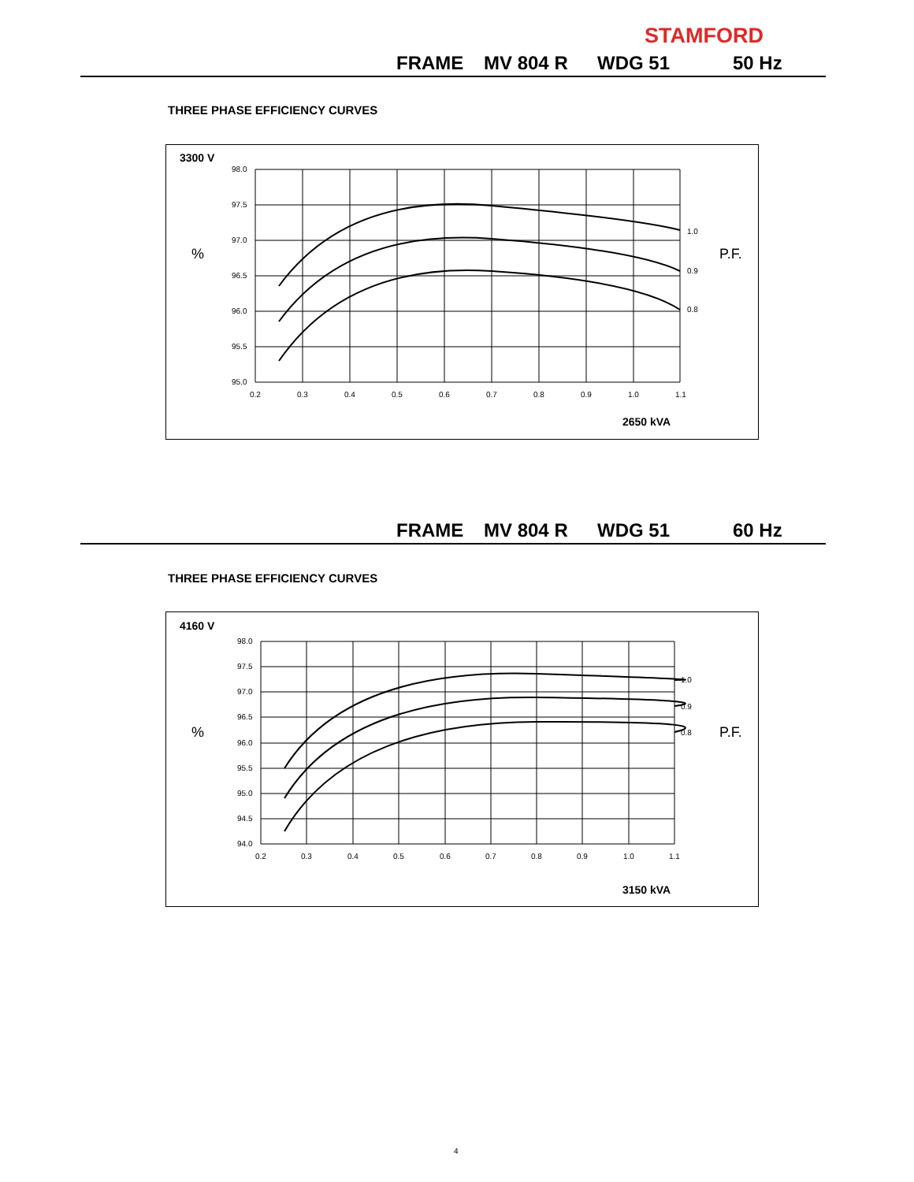STAMFORD
FRAME MV 804 R WDG 51 50 Hz
THREE PHASE EFFICIENCY CURVES
3300 V
%
P.F.
98.0
97.5
97.0
96.5
96.0
95.5
95.0
0.2
0.3
0.4
0.5
0.6
0.7
0.8
0.9
1.0
1.1
1.0
0.9
0.8
2650 kVA
FRAME MV 804 R WDG 51 60 Hz
THREE PHASE EFFICIENCY CURVES
4160 V
%
P.F.
98.0
97.5
97.0
96.5
96.0
95.5
95.0
94.5
94.0
0.2
0.3
0.4
0.5
0.6
0.7
0.8
0.9
1.0
1.1
1.0
0.9
0.8
3150 kVA
4